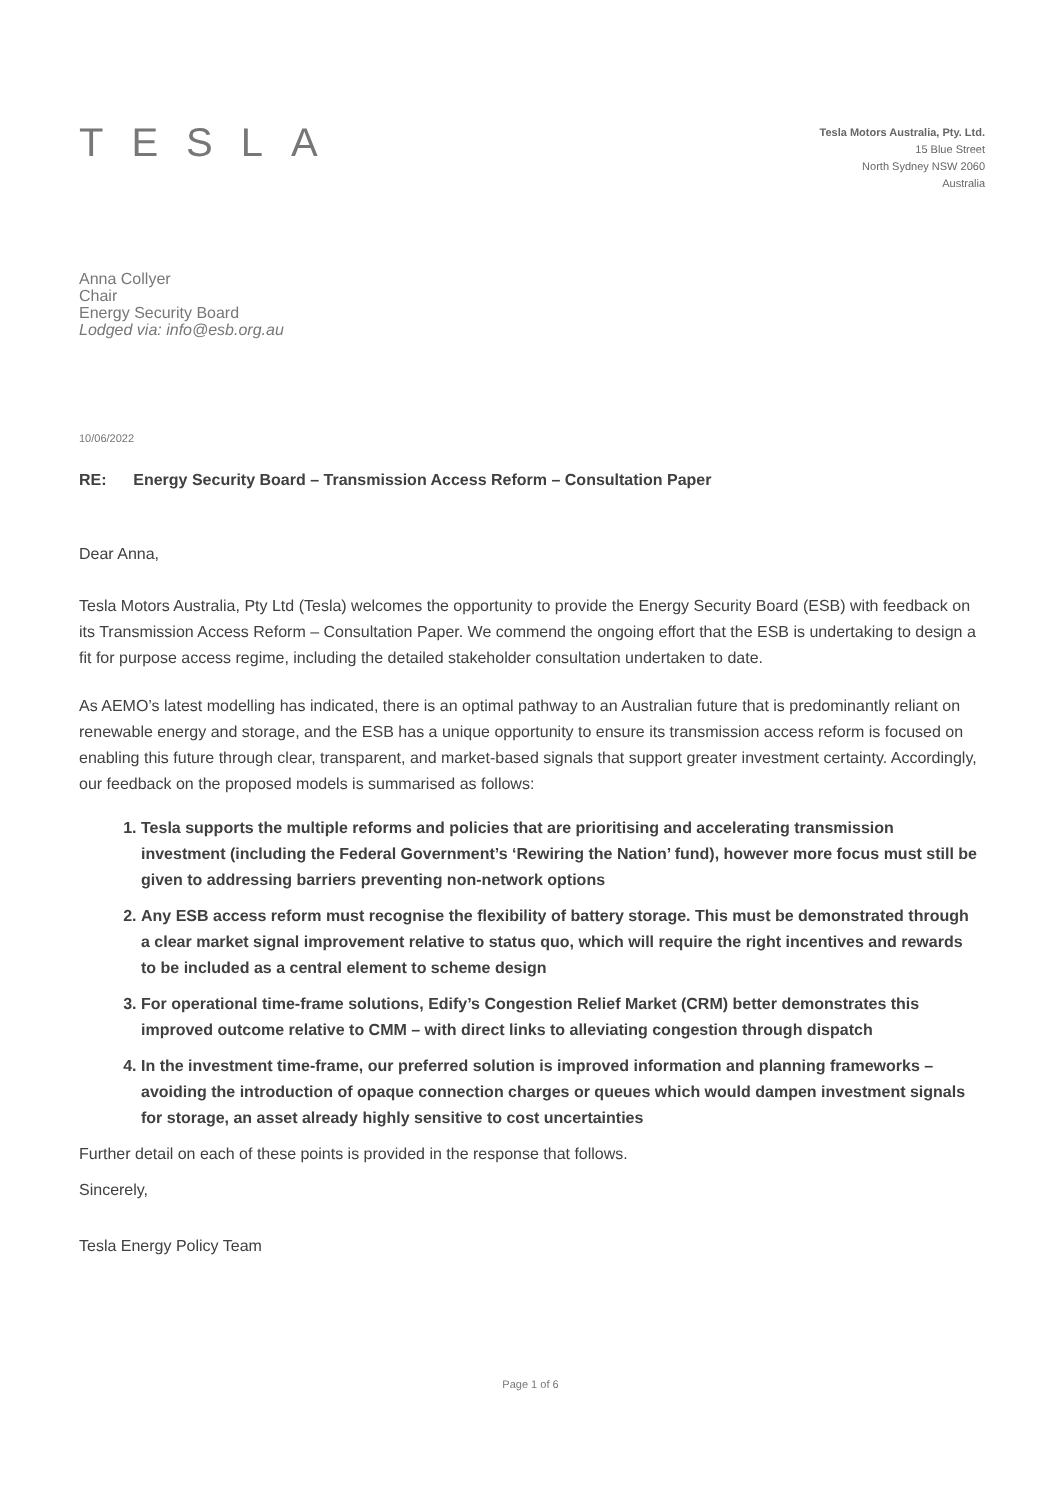TESLA
Tesla Motors Australia, Pty. Ltd.
15 Blue Street
North Sydney NSW 2060
Australia
Anna Collyer
Chair
Energy Security Board
Lodged via: info@esb.org.au
10/06/2022
RE: Energy Security Board – Transmission Access Reform – Consultation Paper
Dear Anna,
Tesla Motors Australia, Pty Ltd (Tesla) welcomes the opportunity to provide the Energy Security Board (ESB) with feedback on its Transmission Access Reform – Consultation Paper. We commend the ongoing effort that the ESB is undertaking to design a fit for purpose access regime, including the detailed stakeholder consultation undertaken to date.
As AEMO’s latest modelling has indicated, there is an optimal pathway to an Australian future that is predominantly reliant on renewable energy and storage, and the ESB has a unique opportunity to ensure its transmission access reform is focused on enabling this future through clear, transparent, and market-based signals that support greater investment certainty. Accordingly, our feedback on the proposed models is summarised as follows:
1. Tesla supports the multiple reforms and policies that are prioritising and accelerating transmission investment (including the Federal Government’s ‘Rewiring the Nation’ fund), however more focus must still be given to addressing barriers preventing non-network options
2. Any ESB access reform must recognise the flexibility of battery storage. This must be demonstrated through a clear market signal improvement relative to status quo, which will require the right incentives and rewards to be included as a central element to scheme design
3. For operational time-frame solutions, Edify’s Congestion Relief Market (CRM) better demonstrates this improved outcome relative to CMM – with direct links to alleviating congestion through dispatch
4. In the investment time-frame, our preferred solution is improved information and planning frameworks – avoiding the introduction of opaque connection charges or queues which would dampen investment signals for storage, an asset already highly sensitive to cost uncertainties
Further detail on each of these points is provided in the response that follows.
Sincerely,
Tesla Energy Policy Team
Page 1 of 6